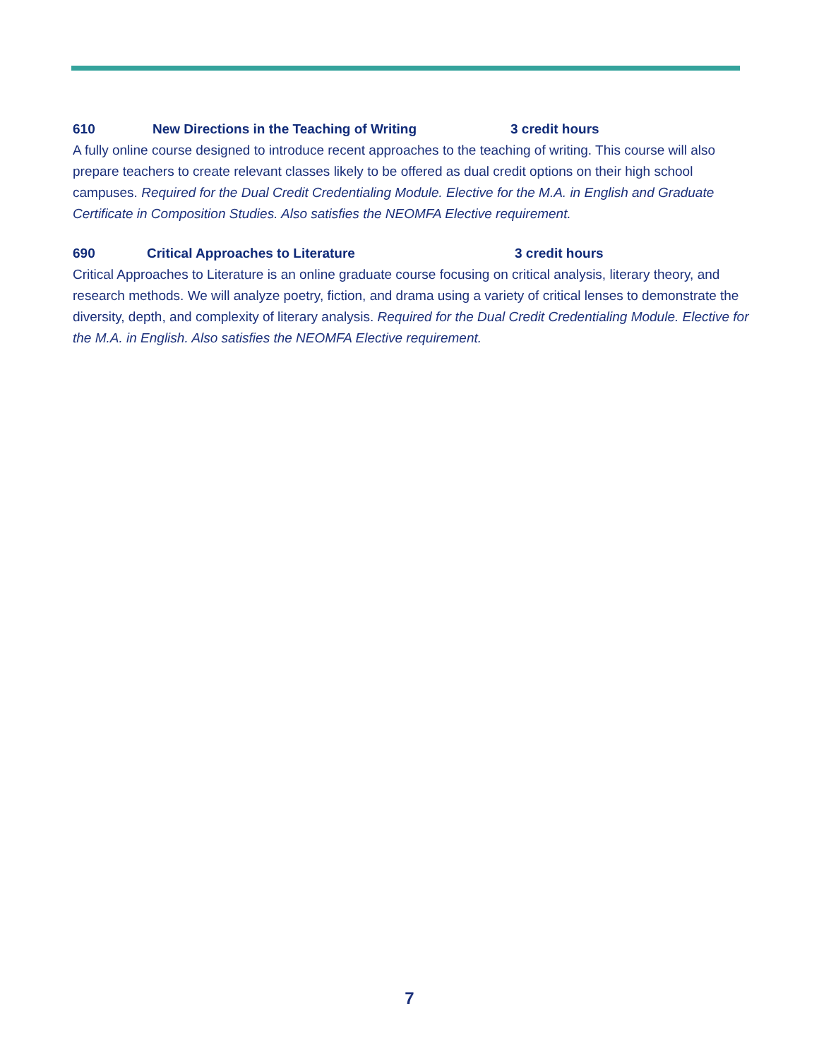610 New Directions in the Teaching of Writing 3 credit hours
A fully online course designed to introduce recent approaches to the teaching of writing. This course will also prepare teachers to create relevant classes likely to be offered as dual credit options on their high school campuses. Required for the Dual Credit Credentialing Module. Elective for the M.A. in English and Graduate Certificate in Composition Studies. Also satisfies the NEOMFA Elective requirement.
690 Critical Approaches to Literature 3 credit hours
Critical Approaches to Literature is an online graduate course focusing on critical analysis, literary theory, and research methods. We will analyze poetry, fiction, and drama using a variety of critical lenses to demonstrate the diversity, depth, and complexity of literary analysis. Required for the Dual Credit Credentialing Module. Elective for the M.A. in English. Also satisfies the NEOMFA Elective requirement.
7